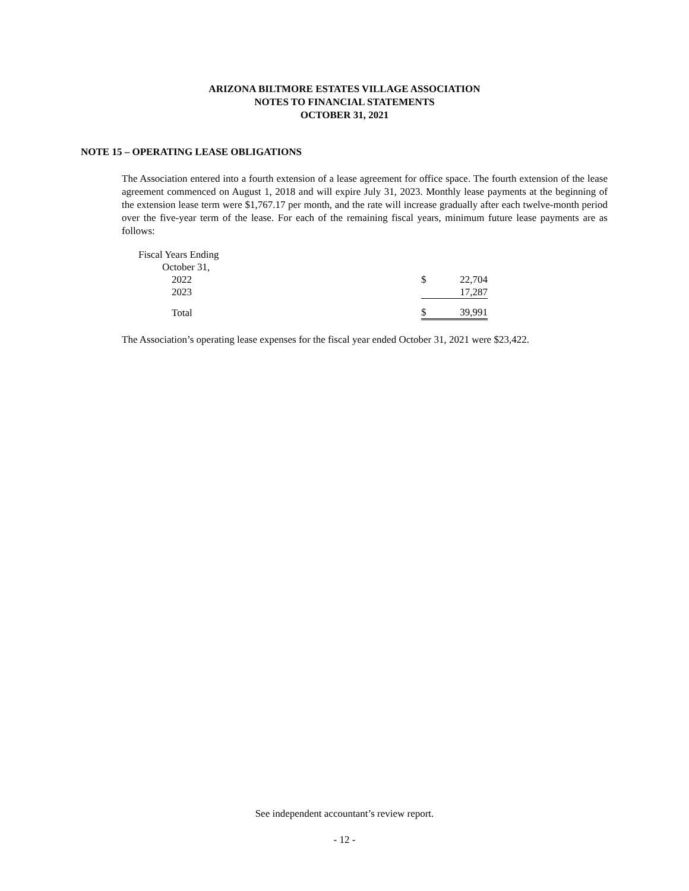ARIZONA BILTMORE ESTATES VILLAGE ASSOCIATION
NOTES TO FINANCIAL STATEMENTS
OCTOBER 31, 2021
NOTE 15 – OPERATING LEASE OBLIGATIONS
The Association entered into a fourth extension of a lease agreement for office space. The fourth extension of the lease agreement commenced on August 1, 2018 and will expire July 31, 2023. Monthly lease payments at the beginning of the extension lease term were $1,767.17 per month, and the rate will increase gradually after each twelve-month period over the five-year term of the lease. For each of the remaining fiscal years, minimum future lease payments are as follows:
| Fiscal Years Ending | | |
| October 31, | | |
| 2022 | $ | 22,704 |
| 2023 | | 17,287 |
| Total | $ | 39,991 |
The Association’s operating lease expenses for the fiscal year ended October 31, 2021 were $23,422.
See independent accountant’s review report.
- 12 -